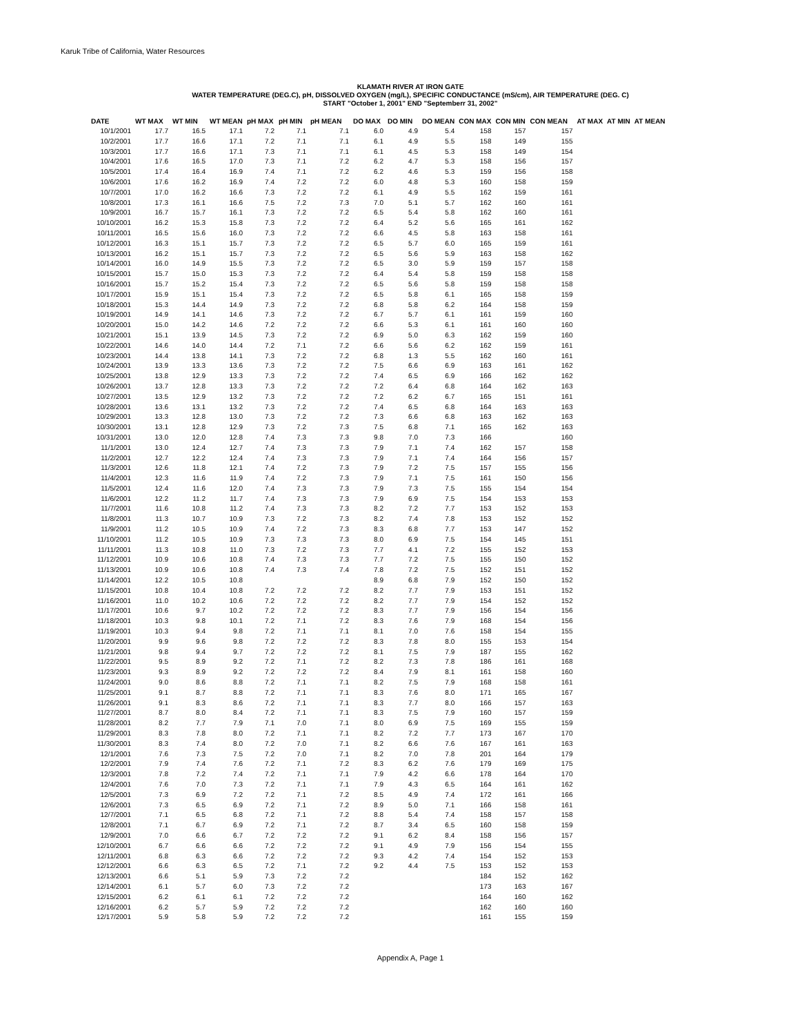Karuk Tribe of California, Water Resources
KLAMATH RIVER AT IRON GATE
WATER TEMPERATURE (DEG.C), pH, DISSOLVED OXYGEN (mg/L), SPECIFIC CONDUCTANCE (mS/cm), AIR TEMPERATURE (DEG. C)
START "October 1, 2001" END "Septemberr 31, 2002"
| DATE | WT MAX | WT MIN | WT MEAN | pH MAX | pH MIN | pH MEAN | DO MAX | DO MIN | DO MEAN | CON MAX | CON MIN | CON MEAN | AT MAX | AT MIN | AT MEAN |
| --- | --- | --- | --- | --- | --- | --- | --- | --- | --- | --- | --- | --- | --- | --- | --- |
| 10/1/2001 | 17.7 | 16.5 | 17.1 | 7.2 | 7.1 | 7.1 | 6.0 | 4.9 | 5.4 | 158 | 157 | 157 | | | |
| 10/2/2001 | 17.7 | 16.6 | 17.1 | 7.2 | 7.1 | 7.1 | 6.1 | 4.9 | 5.5 | 158 | 149 | 155 | | | |
| 10/3/2001 | 17.7 | 16.6 | 17.1 | 7.3 | 7.1 | 7.1 | 6.1 | 4.5 | 5.3 | 158 | 149 | 154 | | | |
| 10/4/2001 | 17.6 | 16.5 | 17.0 | 7.3 | 7.1 | 7.2 | 6.2 | 4.7 | 5.3 | 158 | 156 | 157 | | | |
| 10/5/2001 | 17.4 | 16.4 | 16.9 | 7.4 | 7.1 | 7.2 | 6.2 | 4.6 | 5.3 | 159 | 156 | 158 | | | |
| 10/6/2001 | 17.6 | 16.2 | 16.9 | 7.4 | 7.2 | 7.2 | 6.0 | 4.8 | 5.3 | 160 | 158 | 159 | | | |
| 10/7/2001 | 17.0 | 16.2 | 16.6 | 7.3 | 7.2 | 7.2 | 6.1 | 4.9 | 5.5 | 162 | 159 | 161 | | | |
| 10/8/2001 | 17.3 | 16.1 | 16.6 | 7.5 | 7.2 | 7.3 | 7.0 | 5.1 | 5.7 | 162 | 160 | 161 | | | |
| 10/9/2001 | 16.7 | 15.7 | 16.1 | 7.3 | 7.2 | 7.2 | 6.5 | 5.4 | 5.8 | 162 | 160 | 161 | | | |
| 10/10/2001 | 16.2 | 15.3 | 15.8 | 7.3 | 7.2 | 7.2 | 6.4 | 5.2 | 5.6 | 165 | 161 | 162 | | | |
| 10/11/2001 | 16.5 | 15.6 | 16.0 | 7.3 | 7.2 | 7.2 | 6.6 | 4.5 | 5.8 | 163 | 158 | 161 | | | |
| 10/12/2001 | 16.3 | 15.1 | 15.7 | 7.3 | 7.2 | 7.2 | 6.5 | 5.7 | 6.0 | 165 | 159 | 161 | | | |
| 10/13/2001 | 16.2 | 15.1 | 15.7 | 7.3 | 7.2 | 7.2 | 6.5 | 5.6 | 5.9 | 163 | 158 | 162 | | | |
| 10/14/2001 | 16.0 | 14.9 | 15.5 | 7.3 | 7.2 | 7.2 | 6.5 | 3.0 | 5.9 | 159 | 157 | 158 | | | |
| 10/15/2001 | 15.7 | 15.0 | 15.3 | 7.3 | 7.2 | 7.2 | 6.4 | 5.4 | 5.8 | 159 | 158 | 158 | | | |
| 10/16/2001 | 15.7 | 15.2 | 15.4 | 7.3 | 7.2 | 7.2 | 6.5 | 5.6 | 5.8 | 159 | 158 | 158 | | | |
| 10/17/2001 | 15.9 | 15.1 | 15.4 | 7.3 | 7.2 | 7.2 | 6.5 | 5.8 | 6.1 | 165 | 158 | 159 | | | |
| 10/18/2001 | 15.3 | 14.4 | 14.9 | 7.3 | 7.2 | 7.2 | 6.8 | 5.8 | 6.2 | 164 | 158 | 159 | | | |
| 10/19/2001 | 14.9 | 14.1 | 14.6 | 7.3 | 7.2 | 7.2 | 6.7 | 5.7 | 6.1 | 161 | 159 | 160 | | | |
| 10/20/2001 | 15.0 | 14.2 | 14.6 | 7.2 | 7.2 | 7.2 | 6.6 | 5.3 | 6.1 | 161 | 160 | 160 | | | |
| 10/21/2001 | 15.1 | 13.9 | 14.5 | 7.3 | 7.2 | 7.2 | 6.9 | 5.0 | 6.3 | 162 | 159 | 160 | | | |
| 10/22/2001 | 14.6 | 14.0 | 14.4 | 7.2 | 7.1 | 7.2 | 6.6 | 5.6 | 6.2 | 162 | 159 | 161 | | | |
| 10/23/2001 | 14.4 | 13.8 | 14.1 | 7.3 | 7.2 | 7.2 | 6.8 | 1.3 | 5.5 | 162 | 160 | 161 | | | |
| 10/24/2001 | 13.9 | 13.3 | 13.6 | 7.3 | 7.2 | 7.2 | 7.5 | 6.6 | 6.9 | 163 | 161 | 162 | | | |
| 10/25/2001 | 13.8 | 12.9 | 13.3 | 7.3 | 7.2 | 7.2 | 7.4 | 6.5 | 6.9 | 166 | 162 | 162 | | | |
| 10/26/2001 | 13.7 | 12.8 | 13.3 | 7.3 | 7.2 | 7.2 | 7.2 | 6.4 | 6.8 | 164 | 162 | 163 | | | |
| 10/27/2001 | 13.5 | 12.9 | 13.2 | 7.3 | 7.2 | 7.2 | 7.2 | 6.2 | 6.7 | 165 | 151 | 161 | | | |
| 10/28/2001 | 13.6 | 13.1 | 13.2 | 7.3 | 7.2 | 7.2 | 7.4 | 6.5 | 6.8 | 164 | 163 | 163 | | | |
| 10/29/2001 | 13.3 | 12.8 | 13.0 | 7.3 | 7.2 | 7.2 | 7.3 | 6.6 | 6.8 | 163 | 162 | 163 | | | |
| 10/30/2001 | 13.1 | 12.8 | 12.9 | 7.3 | 7.2 | 7.3 | 7.5 | 6.8 | 7.1 | 165 | 162 | 163 | | | |
| 10/31/2001 | 13.0 | 12.0 | 12.8 | 7.4 | 7.3 | 7.3 | 9.8 | 7.0 | 7.3 | 166 | | 160 | | | |
| 11/1/2001 | 13.0 | 12.4 | 12.7 | 7.4 | 7.3 | 7.3 | 7.9 | 7.1 | 7.4 | 162 | 157 | 158 | | | |
| 11/2/2001 | 12.7 | 12.2 | 12.4 | 7.4 | 7.3 | 7.3 | 7.9 | 7.1 | 7.4 | 164 | 156 | 157 | | | |
| 11/3/2001 | 12.6 | 11.8 | 12.1 | 7.4 | 7.2 | 7.3 | 7.9 | 7.2 | 7.5 | 157 | 155 | 156 | | | |
| 11/4/2001 | 12.3 | 11.6 | 11.9 | 7.4 | 7.2 | 7.3 | 7.9 | 7.1 | 7.5 | 161 | 150 | 156 | | | |
| 11/5/2001 | 12.4 | 11.6 | 12.0 | 7.4 | 7.3 | 7.3 | 7.9 | 7.3 | 7.5 | 155 | 154 | 154 | | | |
| 11/6/2001 | 12.2 | 11.2 | 11.7 | 7.4 | 7.3 | 7.3 | 7.9 | 6.9 | 7.5 | 154 | 153 | 153 | | | |
| 11/7/2001 | 11.6 | 10.8 | 11.2 | 7.4 | 7.3 | 7.3 | 8.2 | 7.2 | 7.7 | 153 | 152 | 153 | | | |
| 11/8/2001 | 11.3 | 10.7 | 10.9 | 7.3 | 7.2 | 7.3 | 8.2 | 7.4 | 7.8 | 153 | 152 | 152 | | | |
| 11/9/2001 | 11.2 | 10.5 | 10.9 | 7.4 | 7.2 | 7.3 | 8.3 | 6.8 | 7.7 | 153 | 147 | 152 | | | |
| 11/10/2001 | 11.2 | 10.5 | 10.9 | 7.3 | 7.3 | 7.3 | 8.0 | 6.9 | 7.5 | 154 | 145 | 151 | | | |
| 11/11/2001 | 11.3 | 10.8 | 11.0 | 7.3 | 7.2 | 7.3 | 7.7 | 4.1 | 7.2 | 155 | 152 | 153 | | | |
| 11/12/2001 | 10.9 | 10.6 | 10.8 | 7.4 | 7.3 | 7.3 | 7.7 | 7.2 | 7.5 | 155 | 150 | 152 | | | |
| 11/13/2001 | 10.9 | 10.6 | 10.8 | 7.4 | 7.3 | 7.4 | 7.8 | 7.2 | 7.5 | 152 | 151 | 152 | | | |
| 11/14/2001 | 12.2 | 10.5 | 10.8 | | | | 8.9 | 6.8 | 7.9 | 152 | 150 | 152 | | | |
| 11/15/2001 | 10.8 | 10.4 | 10.8 | 7.2 | 7.2 | 7.2 | 8.2 | 7.7 | 7.9 | 153 | 151 | 152 | | | |
| 11/16/2001 | 11.0 | 10.2 | 10.6 | 7.2 | 7.2 | 7.2 | 8.2 | 7.7 | 7.9 | 154 | 152 | 152 | | | |
| 11/17/2001 | 10.6 | 9.7 | 10.2 | 7.2 | 7.2 | 7.2 | 8.3 | 7.7 | 7.9 | 156 | 154 | 156 | | | |
| 11/18/2001 | 10.3 | 9.8 | 10.1 | 7.2 | 7.1 | 7.2 | 8.3 | 7.6 | 7.9 | 168 | 154 | 156 | | | |
| 11/19/2001 | 10.3 | 9.4 | 9.8 | 7.2 | 7.1 | 7.1 | 8.1 | 7.0 | 7.6 | 158 | 154 | 155 | | | |
| 11/20/2001 | 9.9 | 9.6 | 9.8 | 7.2 | 7.2 | 7.2 | 8.3 | 7.8 | 8.0 | 155 | 153 | 154 | | | |
| 11/21/2001 | 9.8 | 9.4 | 9.7 | 7.2 | 7.2 | 7.2 | 8.1 | 7.5 | 7.9 | 187 | 155 | 162 | | | |
| 11/22/2001 | 9.5 | 8.9 | 9.2 | 7.2 | 7.1 | 7.2 | 8.2 | 7.3 | 7.8 | 186 | 161 | 168 | | | |
| 11/23/2001 | 9.3 | 8.9 | 9.2 | 7.2 | 7.2 | 7.2 | 8.4 | 7.9 | 8.1 | 161 | 158 | 160 | | | |
| 11/24/2001 | 9.0 | 8.6 | 8.8 | 7.2 | 7.1 | 7.1 | 8.2 | 7.5 | 7.9 | 168 | 158 | 161 | | | |
| 11/25/2001 | 9.1 | 8.7 | 8.8 | 7.2 | 7.1 | 7.1 | 8.3 | 7.6 | 8.0 | 171 | 165 | 167 | | | |
| 11/26/2001 | 9.1 | 8.3 | 8.6 | 7.2 | 7.1 | 7.1 | 8.3 | 7.7 | 8.0 | 166 | 157 | 163 | | | |
| 11/27/2001 | 8.7 | 8.0 | 8.4 | 7.2 | 7.1 | 7.1 | 8.3 | 7.5 | 7.9 | 160 | 157 | 159 | | | |
| 11/28/2001 | 8.2 | 7.7 | 7.9 | 7.1 | 7.0 | 7.1 | 8.0 | 6.9 | 7.5 | 169 | 155 | 159 | | | |
| 11/29/2001 | 8.3 | 7.8 | 8.0 | 7.2 | 7.1 | 7.1 | 8.2 | 7.2 | 7.7 | 173 | 167 | 170 | | | |
| 11/30/2001 | 8.3 | 7.4 | 8.0 | 7.2 | 7.0 | 7.1 | 8.2 | 6.6 | 7.6 | 167 | 161 | 163 | | | |
| 12/1/2001 | 7.6 | 7.3 | 7.5 | 7.2 | 7.0 | 7.1 | 8.2 | 7.0 | 7.8 | 201 | 164 | 179 | | | |
| 12/2/2001 | 7.9 | 7.4 | 7.6 | 7.2 | 7.1 | 7.2 | 8.3 | 6.2 | 7.6 | 179 | 169 | 175 | | | |
| 12/3/2001 | 7.8 | 7.2 | 7.4 | 7.2 | 7.1 | 7.1 | 7.9 | 4.2 | 6.6 | 178 | 164 | 170 | | | |
| 12/4/2001 | 7.6 | 7.0 | 7.3 | 7.2 | 7.1 | 7.1 | 7.9 | 4.3 | 6.5 | 164 | 161 | 162 | | | |
| 12/5/2001 | 7.3 | 6.9 | 7.2 | 7.2 | 7.1 | 7.2 | 8.5 | 4.9 | 7.4 | 172 | 161 | 166 | | | |
| 12/6/2001 | 7.3 | 6.5 | 6.9 | 7.2 | 7.1 | 7.2 | 8.9 | 5.0 | 7.1 | 166 | 158 | 161 | | | |
| 12/7/2001 | 7.1 | 6.5 | 6.8 | 7.2 | 7.1 | 7.2 | 8.8 | 5.4 | 7.4 | 158 | 157 | 158 | | | |
| 12/8/2001 | 7.1 | 6.7 | 6.9 | 7.2 | 7.1 | 7.2 | 8.7 | 3.4 | 6.5 | 160 | 158 | 159 | | | |
| 12/9/2001 | 7.0 | 6.6 | 6.7 | 7.2 | 7.2 | 7.2 | 9.1 | 6.2 | 8.4 | 158 | 156 | 157 | | | |
| 12/10/2001 | 6.7 | 6.6 | 6.6 | 7.2 | 7.2 | 7.2 | 9.1 | 4.9 | 7.9 | 156 | 154 | 155 | | | |
| 12/11/2001 | 6.8 | 6.3 | 6.6 | 7.2 | 7.2 | 7.2 | 9.3 | 4.2 | 7.4 | 154 | 152 | 153 | | | |
| 12/12/2001 | 6.6 | 6.3 | 6.5 | 7.2 | 7.1 | 7.2 | 9.2 | 4.4 | 7.5 | 153 | 152 | 153 | | | |
| 12/13/2001 | 6.6 | 5.1 | 5.9 | 7.3 | 7.2 | 7.2 | | | | 184 | 152 | 162 | | | |
| 12/14/2001 | 6.1 | 5.7 | 6.0 | 7.3 | 7.2 | 7.2 | | | | 173 | 163 | 167 | | | |
| 12/15/2001 | 6.2 | 6.1 | 6.1 | 7.2 | 7.2 | 7.2 | | | | 164 | 160 | 162 | | | |
| 12/16/2001 | 6.2 | 5.7 | 5.9 | 7.2 | 7.2 | 7.2 | | | | 162 | 160 | 160 | | | |
| 12/17/2001 | 5.9 | 5.8 | 5.9 | 7.2 | 7.2 | 7.2 | | | | 161 | 155 | 159 | | | |
Appendix A, Page 1